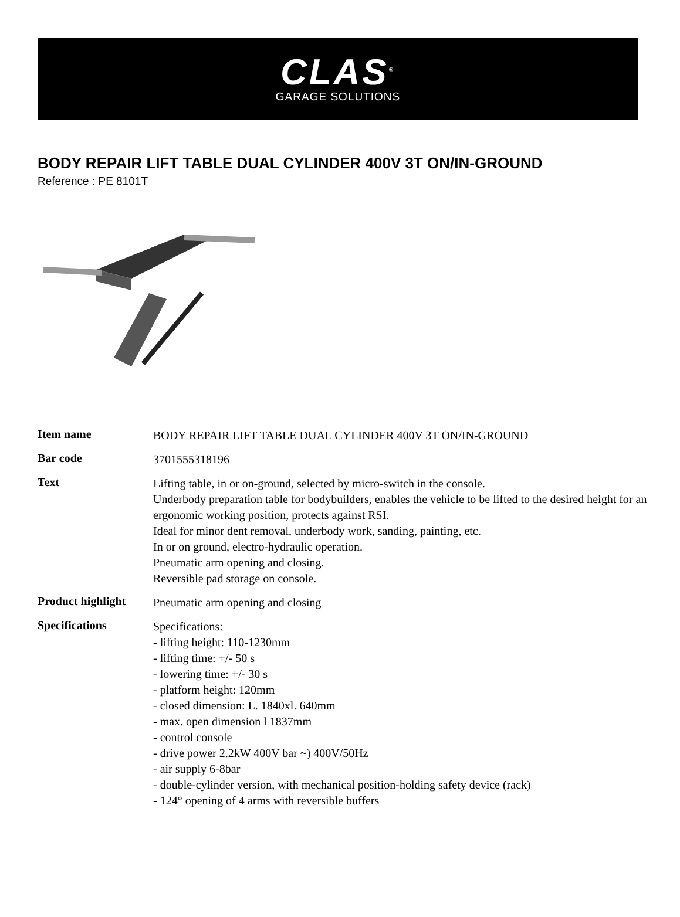CLAS<sup>®</sup>
GARAGE SOLUTIONS
BODY REPAIR LIFT TABLE DUAL CYLINDER 400V 3T ON/IN-GROUND
Reference : PE 8101T
| Item name | BODY REPAIR LIFT TABLE DUAL CYLINDER 400V 3T ON/IN-GROUND |
| Bar code | 3701555318196 |
| Text | Lifting table, in or on-ground, selected by micro-switch in the console. Underbody preparation table for bodybuilders, enables the vehicle to be lifted to the desired height for an ergonomic working position, protects against RSI. Ideal for minor dent removal, underbody work, sanding, painting, etc. In or on ground, electro-hydraulic operation. Pneumatic arm opening and closing. Reversible pad storage on console. |
| Product highlight | Pneumatic arm opening and closing |
| Specifications | Specifications: - lifting height: 110-1230mm - lifting time: +/- 50 s - lowering time: +/- 30 s - platform height: 120mm - closed dimension: L. 1840xl. 640mm - max. open dimension l 1837mm - control console - drive power 2.2kW 400V bar ~) 400V/50Hz - air supply 6-8bar - double-cylinder version, with mechanical position-holding safety device (rack) - 124° opening of 4 arms with reversible buffers |